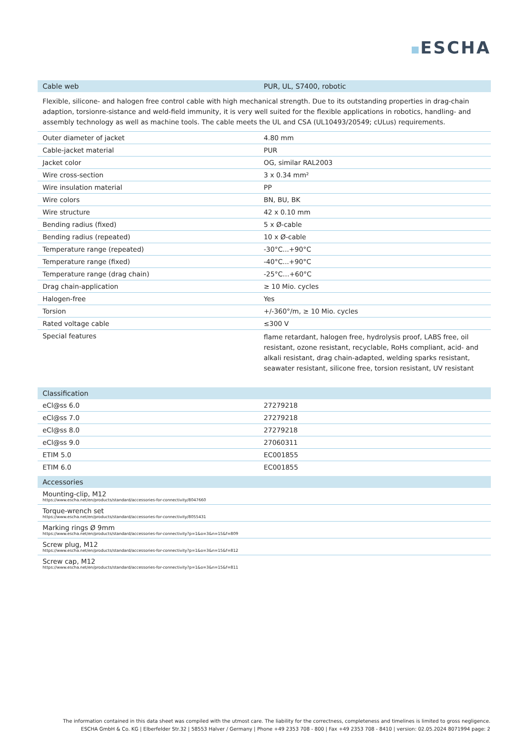ESCHA
| Cable web | PUR, UL, S7400, robotic |
| --- | --- |
Flexible, silicone- and halogen free control cable with high mechanical strength. Due to its outstanding properties in drag-chain adaption, torsionre-sistance and weld-field immunity, it is very well suited for the flexible applications in robotics, handling- and assembly technology as well as machine tools. The cable meets the UL and CSA (UL10493/20549; cULus) requirements.
| Outer diameter of jacket | 4.80 mm |
| Cable-jacket material | PUR |
| Jacket color | OG, similar RAL2003 |
| Wire cross-section | 3 x 0.34 mm² |
| Wire insulation material | PP |
| Wire colors | BN, BU, BK |
| Wire structure | 42 x 0.10 mm |
| Bending radius (fixed) | 5 x Ø-cable |
| Bending radius (repeated) | 10 x Ø-cable |
| Temperature range (repeated) | -30°C...+90°C |
| Temperature range (fixed) | -40°C...+90°C |
| Temperature range (drag chain) | -25°C…+60°C |
| Drag chain-application | ≥ 10 Mio. cycles |
| Halogen-free | Yes |
| Torsion | +/-360°/m, ≥ 10 Mio. cycles |
| Rated voltage cable | ≤300 V |
| Special features | flame retardant, halogen free, hydrolysis proof, LABS free, oil resistant, ozone resistant, recyclable, RoHs compliant, acid- and alkali resistant, drag chain-adapted, welding sparks resistant, seawater resistant, silicone free, torsion resistant, UV resistant |
| Classification | |
| --- | --- |
| eCl@ss 6.0 | 27279218 |
| eCl@ss 7.0 | 27279218 |
| eCl@ss 8.0 | 27279218 |
| eCl@ss 9.0 | 27060311 |
| ETIM 5.0 | EC001855 |
| ETIM 6.0 | EC001855 |
| Accessories |
| --- |
| Mounting-clip, M12 https://www.escha.net/en/products/standard/accessories-for-connectivity/8047660 |
| Torque-wrench set https://www.escha.net/en/products/standard/accessories-for-connectivity/8055431 |
| Marking rings Ø 9mm https://www.escha.net/en/products/standard/accessories-for-connectivity?p=1&o=3&n=15&f=809 |
| Screw plug, M12 https://www.escha.net/en/products/standard/accessories-for-connectivity?p=1&o=3&n=15&f=812 |
| Screw cap, M12 https://www.escha.net/en/products/standard/accessories-for-connectivity?p=1&o=3&n=15&f=811 |
The information contained in this data sheet was compiled with the utmost care. The liability for the correctness, completeness and timelines is limited to gross negligence.
ESCHA GmbH & Co. KG | Elberfelder Str.32 | 58553 Halver / Germany | Phone +49 2353 708 - 800 | Fax +49 2353 708 - 8410 | version: 02.05.2024 8071994 page: 2